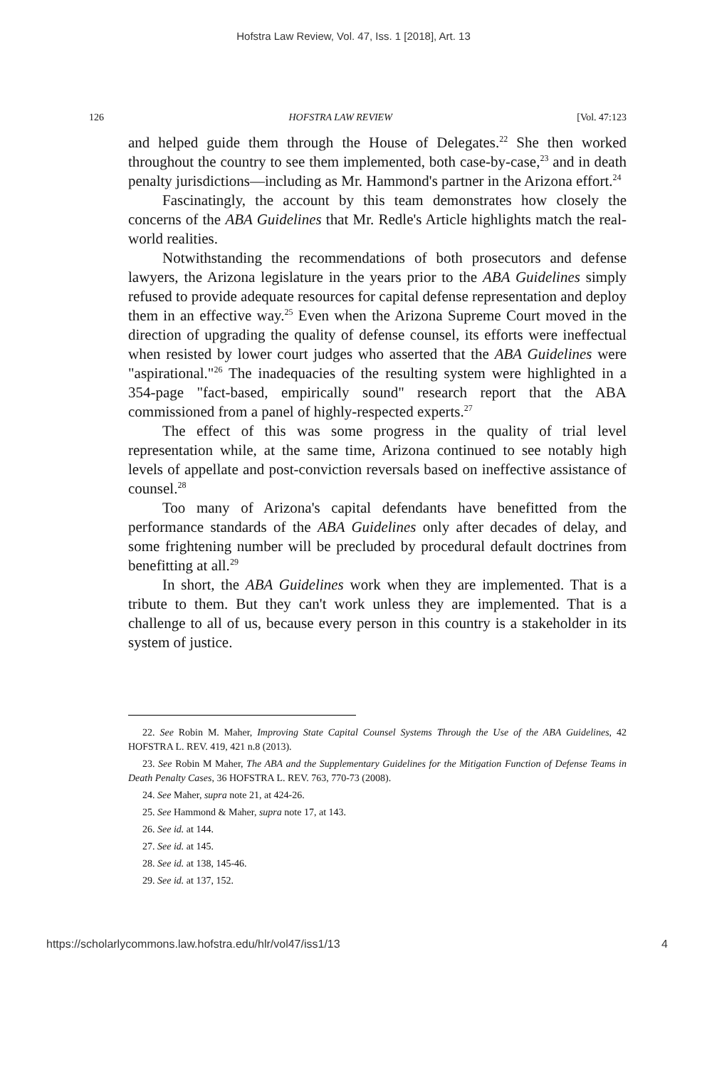Hofstra Law Review, Vol. 47, Iss. 1 [2018], Art. 13
126 HOFSTRA LAW REVIEW [Vol. 47:123
and helped guide them through the House of Delegates.<sup>22</sup> She then worked throughout the country to see them implemented, both case-by-case,<sup>23</sup> and in death penalty jurisdictions—including as Mr. Hammond's partner in the Arizona effort.<sup>24</sup>
Fascinatingly, the account by this team demonstrates how closely the concerns of the ABA Guidelines that Mr. Redle's Article highlights match the real-world realities.
Notwithstanding the recommendations of both prosecutors and defense lawyers, the Arizona legislature in the years prior to the ABA Guidelines simply refused to provide adequate resources for capital defense representation and deploy them in an effective way.<sup>25</sup> Even when the Arizona Supreme Court moved in the direction of upgrading the quality of defense counsel, its efforts were ineffectual when resisted by lower court judges who asserted that the ABA Guidelines were "aspirational."<sup>26</sup> The inadequacies of the resulting system were highlighted in a 354-page "fact-based, empirically sound" research report that the ABA commissioned from a panel of highly-respected experts.<sup>27</sup>
The effect of this was some progress in the quality of trial level representation while, at the same time, Arizona continued to see notably high levels of appellate and post-conviction reversals based on ineffective assistance of counsel.<sup>28</sup>
Too many of Arizona's capital defendants have benefitted from the performance standards of the ABA Guidelines only after decades of delay, and some frightening number will be precluded by procedural default doctrines from benefitting at all.<sup>29</sup>
In short, the ABA Guidelines work when they are implemented. That is a tribute to them. But they can't work unless they are implemented. That is a challenge to all of us, because every person in this country is a stakeholder in its system of justice.
22. See Robin M. Maher, Improving State Capital Counsel Systems Through the Use of the ABA Guidelines, 42 HOFSTRA L. REV. 419, 421 n.8 (2013).
23. See Robin M Maher, The ABA and the Supplementary Guidelines for the Mitigation Function of Defense Teams in Death Penalty Cases, 36 HOFSTRA L. REV. 763, 770-73 (2008).
24. See Maher, supra note 21, at 424-26.
25. See Hammond & Maher, supra note 17, at 143.
26. See id. at 144.
27. See id. at 145.
28. See id. at 138, 145-46.
29. See id. at 137, 152.
https://scholarlycommons.law.hofstra.edu/hlr/vol47/iss1/13 4